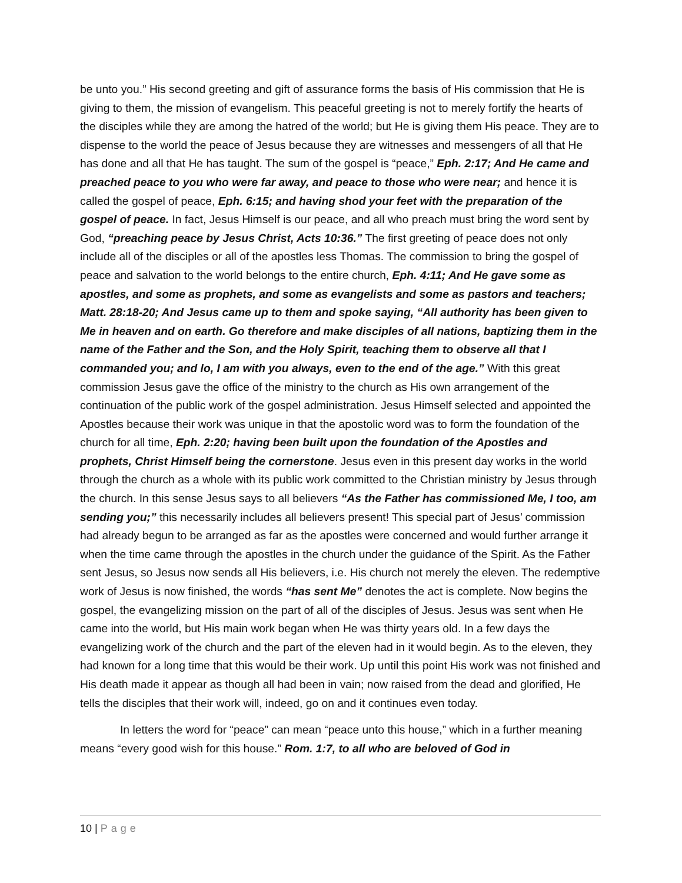be unto you.” His second greeting and gift of assurance forms the basis of His commission that He is giving to them, the mission of evangelism. This peaceful greeting is not to merely fortify the hearts of the disciples while they are among the hatred of the world; but He is giving them His peace. They are to dispense to the world the peace of Jesus because they are witnesses and messengers of all that He has done and all that He has taught. The sum of the gospel is “peace,” Eph. 2:17; And He came and preached peace to you who were far away, and peace to those who were near; and hence it is called the gospel of peace, Eph. 6:15; and having shod your feet with the preparation of the gospel of peace. In fact, Jesus Himself is our peace, and all who preach must bring the word sent by God, “preaching peace by Jesus Christ, Acts 10:36.” The first greeting of peace does not only include all of the disciples or all of the apostles less Thomas. The commission to bring the gospel of peace and salvation to the world belongs to the entire church, Eph. 4:11; And He gave some as apostles, and some as prophets, and some as evangelists and some as pastors and teachers; Matt. 28:18-20; And Jesus came up to them and spoke saying, “All authority has been given to Me in heaven and on earth. Go therefore and make disciples of all nations, baptizing them in the name of the Father and the Son, and the Holy Spirit, teaching them to observe all that I commanded you; and lo, I am with you always, even to the end of the age.” With this great commission Jesus gave the office of the ministry to the church as His own arrangement of the continuation of the public work of the gospel administration. Jesus Himself selected and appointed the Apostles because their work was unique in that the apostolic word was to form the foundation of the church for all time, Eph. 2:20; having been built upon the foundation of the Apostles and prophets, Christ Himself being the cornerstone. Jesus even in this present day works in the world through the church as a whole with its public work committed to the Christian ministry by Jesus through the church. In this sense Jesus says to all believers “As the Father has commissioned Me, I too, am sending you;” this necessarily includes all believers present! This special part of Jesus’ commission had already begun to be arranged as far as the apostles were concerned and would further arrange it when the time came through the apostles in the church under the guidance of the Spirit. As the Father sent Jesus, so Jesus now sends all His believers, i.e. His church not merely the eleven. The redemptive work of Jesus is now finished, the words “has sent Me” denotes the act is complete. Now begins the gospel, the evangelizing mission on the part of all of the disciples of Jesus. Jesus was sent when He came into the world, but His main work began when He was thirty years old. In a few days the evangelizing work of the church and the part of the eleven had in it would begin. As to the eleven, they had known for a long time that this would be their work. Up until this point His work was not finished and His death made it appear as though all had been in vain; now raised from the dead and glorified, He tells the disciples that their work will, indeed, go on and it continues even today.
In letters the word for “peace” can mean “peace unto this house,” which in a further meaning means “every good wish for this house.” Rom. 1:7, to all who are beloved of God in
10 | Page